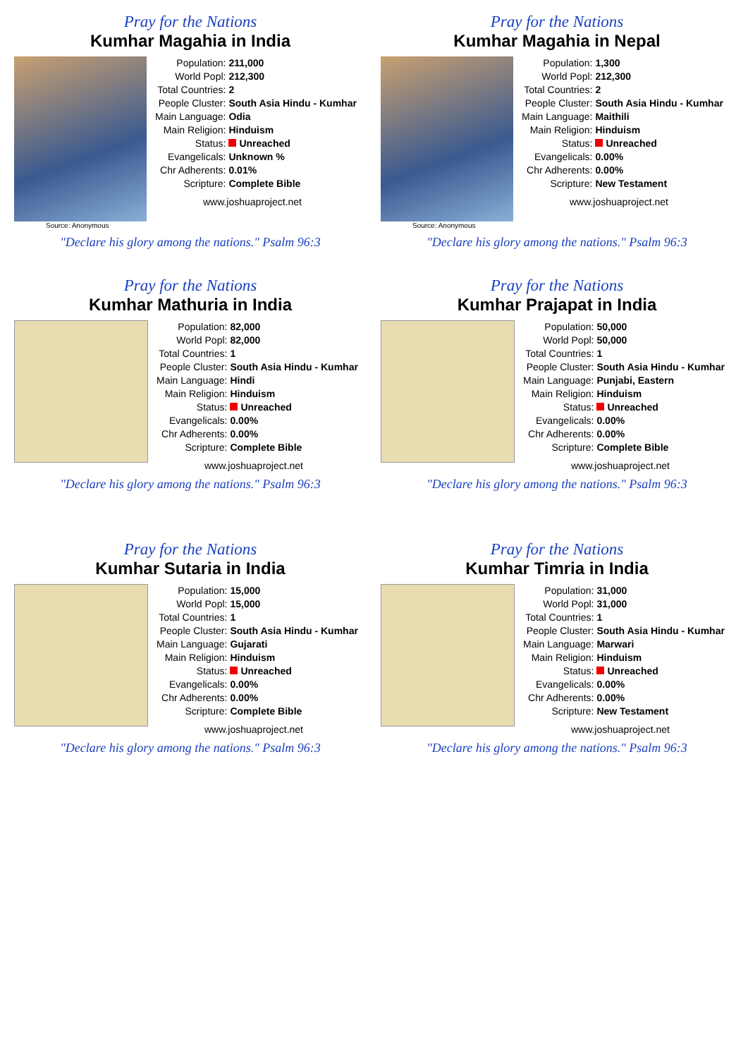Pray for the Nations
Kumhar Magahia in India
Source: Anonymous
| Population: | 211,000 |
| World Popl: | 212,300 |
| Total Countries: | 2 |
| People Cluster: | South Asia Hindu - Kumhar |
| Main Language: | Odia |
| Main Religion: | Hinduism |
| Status: | Unreached |
| Evangelicals: | Unknown % |
| Chr Adherents: | 0.01% |
| Scripture: | Complete Bible |
www.joshuaproject.net
"Declare his glory among the nations." Psalm 96:3
Pray for the Nations
Kumhar Magahia in Nepal
Source: Anonymous
| Population: | 1,300 |
| World Popl: | 212,300 |
| Total Countries: | 2 |
| People Cluster: | South Asia Hindu - Kumhar |
| Main Language: | Maithili |
| Main Religion: | Hinduism |
| Status: | Unreached |
| Evangelicals: | 0.00% |
| Chr Adherents: | 0.00% |
| Scripture: | New Testament |
www.joshuaproject.net
"Declare his glory among the nations." Psalm 96:3
Pray for the Nations
Kumhar Mathuria in India
| Population: | 82,000 |
| World Popl: | 82,000 |
| Total Countries: | 1 |
| People Cluster: | South Asia Hindu - Kumhar |
| Main Language: | Hindi |
| Main Religion: | Hinduism |
| Status: | Unreached |
| Evangelicals: | 0.00% |
| Chr Adherents: | 0.00% |
| Scripture: | Complete Bible |
www.joshuaproject.net
"Declare his glory among the nations." Psalm 96:3
Pray for the Nations
Kumhar Prajapat in India
| Population: | 50,000 |
| World Popl: | 50,000 |
| Total Countries: | 1 |
| People Cluster: | South Asia Hindu - Kumhar |
| Main Language: | Punjabi, Eastern |
| Main Religion: | Hinduism |
| Status: | Unreached |
| Evangelicals: | 0.00% |
| Chr Adherents: | 0.00% |
| Scripture: | Complete Bible |
www.joshuaproject.net
"Declare his glory among the nations." Psalm 96:3
Pray for the Nations
Kumhar Sutaria in India
| Population: | 15,000 |
| World Popl: | 15,000 |
| Total Countries: | 1 |
| People Cluster: | South Asia Hindu - Kumhar |
| Main Language: | Gujarati |
| Main Religion: | Hinduism |
| Status: | Unreached |
| Evangelicals: | 0.00% |
| Chr Adherents: | 0.00% |
| Scripture: | Complete Bible |
www.joshuaproject.net
"Declare his glory among the nations." Psalm 96:3
Pray for the Nations
Kumhar Timria in India
| Population: | 31,000 |
| World Popl: | 31,000 |
| Total Countries: | 1 |
| People Cluster: | South Asia Hindu - Kumhar |
| Main Language: | Marwari |
| Main Religion: | Hinduism |
| Status: | Unreached |
| Evangelicals: | 0.00% |
| Chr Adherents: | 0.00% |
| Scripture: | New Testament |
www.joshuaproject.net
"Declare his glory among the nations." Psalm 96:3